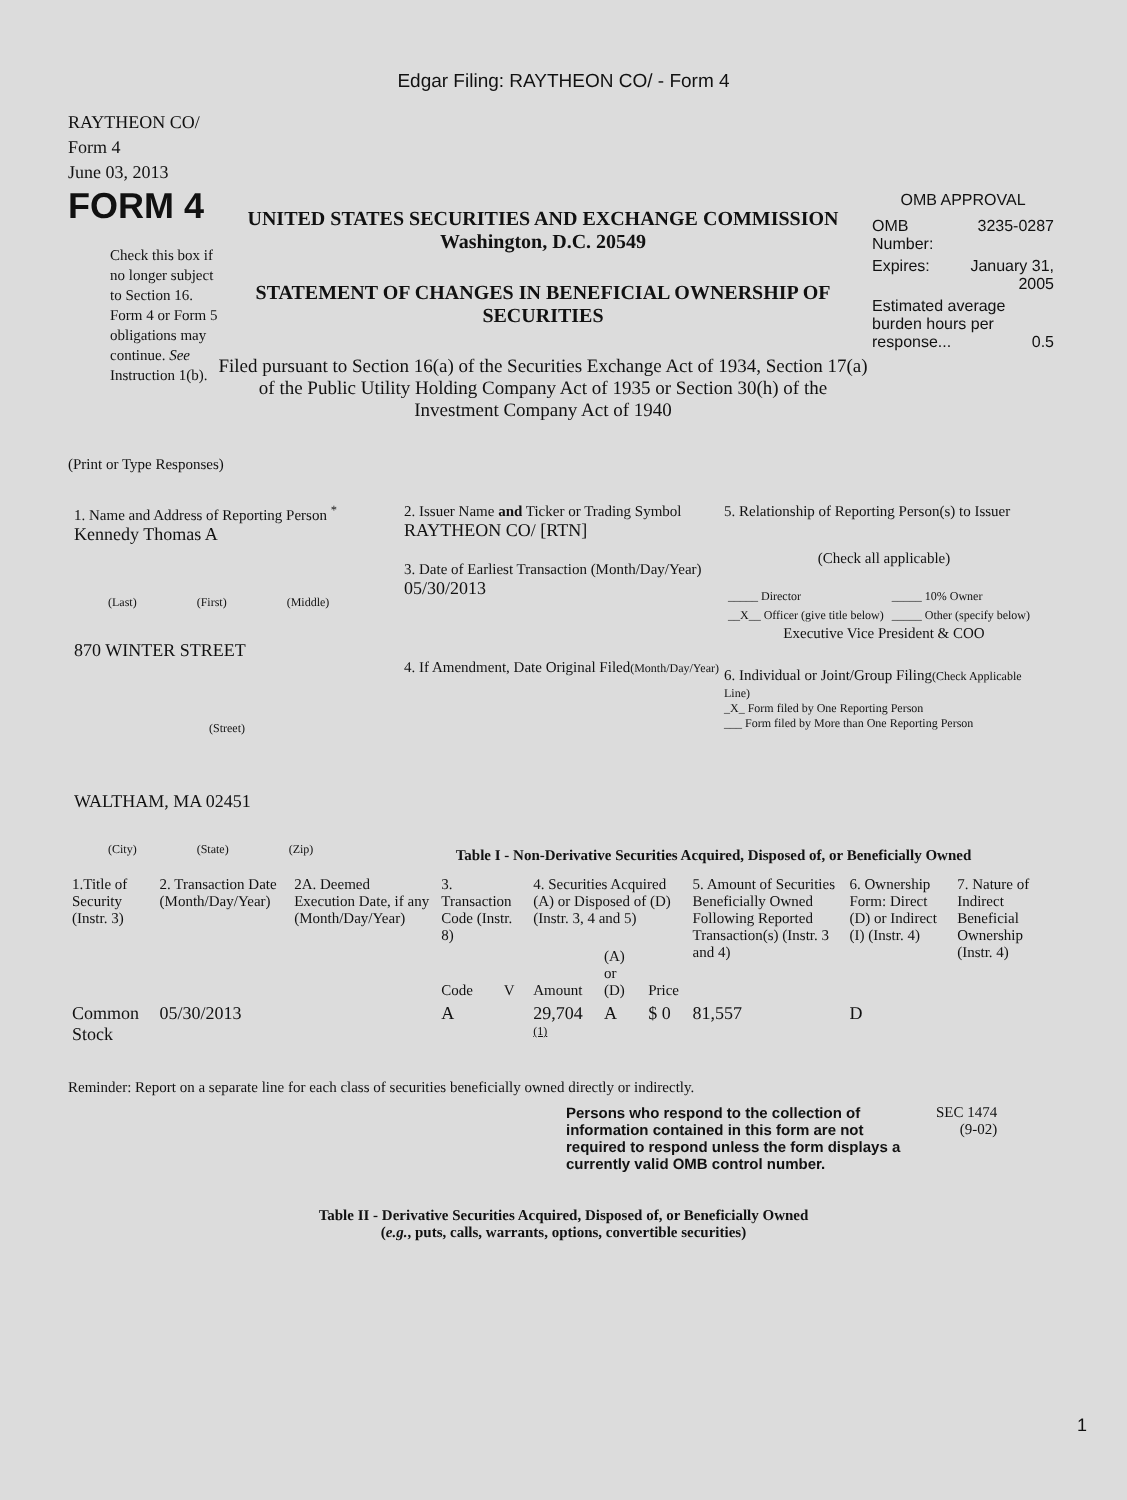Edgar Filing: RAYTHEON CO/ - Form 4
RAYTHEON CO/
Form 4
June 03, 2013
FORM 4
Check this box if no longer subject to Section 16. Form 4 or Form 5 obligations may continue. See Instruction 1(b).
UNITED STATES SECURITIES AND EXCHANGE COMMISSION
Washington, D.C. 20549
STATEMENT OF CHANGES IN BENEFICIAL OWNERSHIP OF SECURITIES
Filed pursuant to Section 16(a) of the Securities Exchange Act of 1934, Section 17(a) of the Public Utility Holding Company Act of 1935 or Section 30(h) of the Investment Company Act of 1940
OMB APPROVAL
| OMB Number: | 3235-0287 |
| Expires: | January 31, 2005 |
| Estimated average burden hours per response... 0.5 | |
(Print or Type Responses)
1. Name and Address of Reporting Person <sup>*</sup>
Kennedy Thomas A
(Last) (First) (Middle)
870 WINTER STREET
(Street)
WALTHAM, MA 02451
(City) (State) (Zip)
2. Issuer Name and Ticker or Trading Symbol
RAYTHEON CO/ [RTN]
3. Date of Earliest Transaction (Month/Day/Year)
05/30/2013
4. If Amendment, Date Original Filed(Month/Day/Year)
5. Relationship of Reporting Person(s) to Issuer
(Check all applicable)
| _____ Director | _____ 10% Owner |
| __X__ Officer (give title below) | _____ Other (specify below) |
Executive Vice President & COO
6. Individual or Joint/Group Filing(Check Applicable Line)
_X_ Form filed by One Reporting Person
___ Form filed by More than One Reporting Person
Table I - Non-Derivative Securities Acquired, Disposed of, or Beneficially Owned
| 1.Title of Security (Instr. 3) | 2. Transaction Date (Month/Day/Year) | 2A. Deemed Execution Date, if any (Month/Day/Year) | 3. Transaction Code (Instr. 8) | | 4. Securities Acquired (A) or Disposed of (D) (Instr. 3, 4 and 5) | | | 5. Amount of Securities Beneficially Owned Following Reported Transaction(s) (Instr. 3 and 4) | 6. Ownership Form: Direct (D) or Indirect (I) (Instr. 4) | 7. Nature of Indirect Beneficial Ownership (Instr. 4) |
| --- | --- | --- | --- | --- | --- | --- | --- | --- | --- | --- |
| | | | Code | V | Amount | (A) or (D) | Price | | | |
| Common Stock | 05/30/2013 | | A | | 29,704 <sup>(1)</sup> | A | $ 0 | 81,557 | D | |
Reminder: Report on a separate line for each class of securities beneficially owned directly or indirectly.
Persons who respond to the collection of information contained in this form are not required to respond unless the form displays a currently valid OMB control number.
SEC 1474
(9-02)
Table II - Derivative Securities Acquired, Disposed of, or Beneficially Owned
(e.g., puts, calls, warrants, options, convertible securities)
1